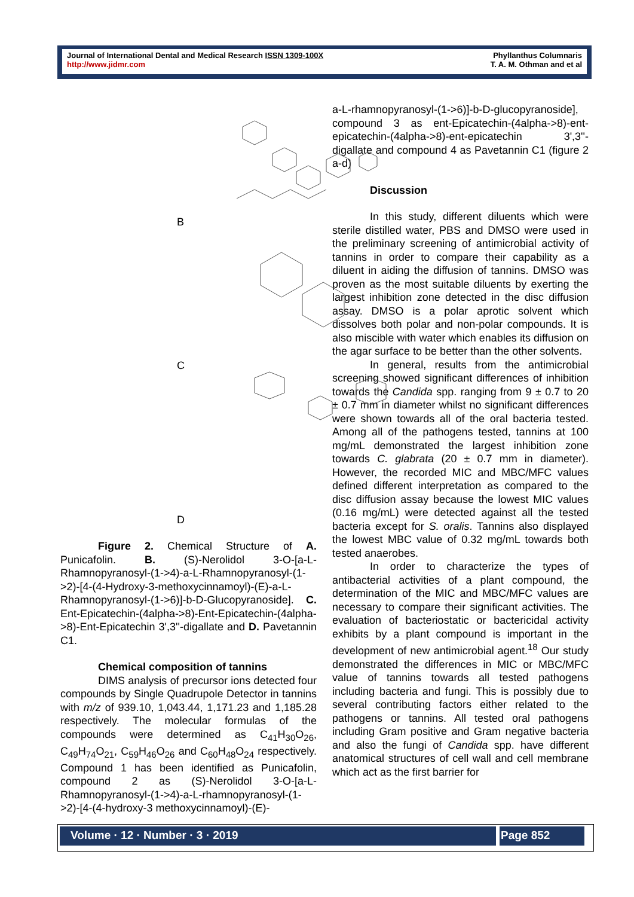Journal of International Dental and Medical Research ISSN 1309-100X
http://www.jidmr.com
Phyllanthus Columnaris
T. A. M. Othman and et al
B
C
D
Figure 2. Chemical Structure of A. Punicafolin. B. (S)-Nerolidol 3-O-[a-L-Rhamnopyranosyl-(1->4)-a-L-Rhamnopyranosyl-(1->2)-[4-(4-Hydroxy-3-methoxycinnamoyl)-(E)-a-L-Rhamnopyranosyl-(1->6)]-b-D-Glucopyranoside]. C. Ent-Epicatechin-(4alpha->8)-Ent-Epicatechin-(4alpha->8)-Ent-Epicatechin 3',3''-digallate and D. Pavetannin C1.
Chemical composition of tannins
DIMS analysis of precursor ions detected four compounds by Single Quadrupole Detector in tannins with m/z of 939.10, 1,043.44, 1,171.23 and 1,185.28 respectively. The molecular formulas of the compounds were determined as C<sub>41</sub>H<sub>30</sub>O<sub>26</sub>, C<sub>49</sub>H<sub>74</sub>O<sub>21</sub>, C<sub>59</sub>H<sub>46</sub>O<sub>26</sub> and C<sub>60</sub>H<sub>48</sub>O<sub>24</sub> respectively. Compound 1 has been identified as Punicafolin, compound 2 as (S)-Nerolidol 3-O-[a-L-Rhamnopyranosyl-(1->4)-a-L-rhamnopyranosyl-(1->2)-[4-(4-hydroxy-3 methoxycinnamoyl)-(E)-
a-L-rhamnopyranosyl-(1->6)]-b-D-glucopyranoside], compound 3 as ent-Epicatechin-(4alpha->8)-ent-epicatechin-(4alpha->8)-ent-epicatechin 3',3''-digallate and compound 4 as Pavetannin C1 (figure 2 a-d)
Discussion
In this study, different diluents which were sterile distilled water, PBS and DMSO were used in the preliminary screening of antimicrobial activity of tannins in order to compare their capability as a diluent in aiding the diffusion of tannins. DMSO was proven as the most suitable diluents by exerting the largest inhibition zone detected in the disc diffusion assay. DMSO is a polar aprotic solvent which dissolves both polar and non-polar compounds. It is also miscible with water which enables its diffusion on the agar surface to be better than the other solvents.
In general, results from the antimicrobial screening showed significant differences of inhibition towards the Candida spp. ranging from 9 ± 0.7 to 20 ± 0.7 mm in diameter whilst no significant differences were shown towards all of the oral bacteria tested. Among all of the pathogens tested, tannins at 100 mg/mL demonstrated the largest inhibition zone towards C. glabrata (20 ± 0.7 mm in diameter). However, the recorded MIC and MBC/MFC values defined different interpretation as compared to the disc diffusion assay because the lowest MIC values (0.16 mg/mL) were detected against all the tested bacteria except for S. oralis. Tannins also displayed the lowest MBC value of 0.32 mg/mL towards both tested anaerobes.
In order to characterize the types of antibacterial activities of a plant compound, the determination of the MIC and MBC/MFC values are necessary to compare their significant activities. The evaluation of bacteriostatic or bactericidal activity exhibits by a plant compound is important in the development of new antimicrobial agent.<sup>18</sup> Our study demonstrated the differences in MIC or MBC/MFC value of tannins towards all tested pathogens including bacteria and fungi. This is possibly due to several contributing factors either related to the pathogens or tannins. All tested oral pathogens including Gram positive and Gram negative bacteria and also the fungi of Candida spp. have different anatomical structures of cell wall and cell membrane which act as the first barrier for
Volume · 12 · Number · 3 · 2019 Page 852